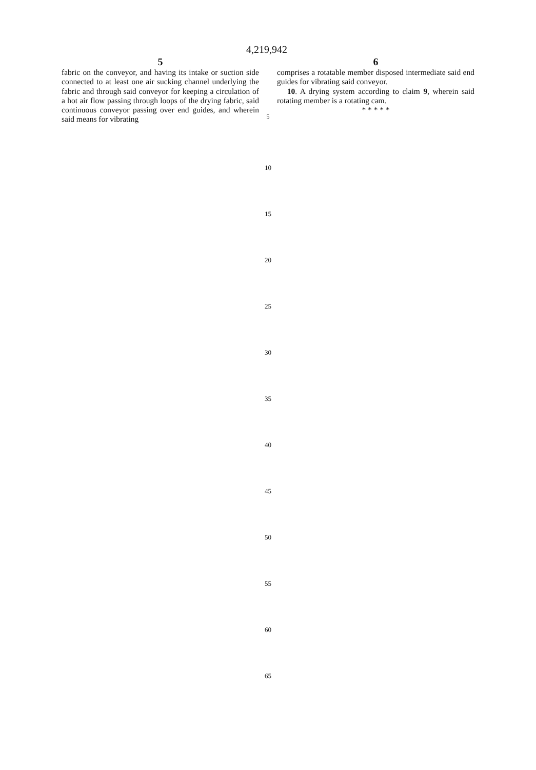4,219,942
5
fabric on the conveyor, and having its intake or suction side connected to at least one air sucking channel underlying the fabric and through said conveyor for keeping a circulation of a hot air flow passing through loops of the drying fabric, said continuous conveyor passing over end guides, and wherein said means for vibrating
5
6
comprises a rotatable member disposed intermediate said end guides for vibrating said conveyor.
10. A drying system according to claim 9, wherein said rotating member is a rotating cam.
* * * * *
10
15
20
25
30
35
40
45
50
55
60
65